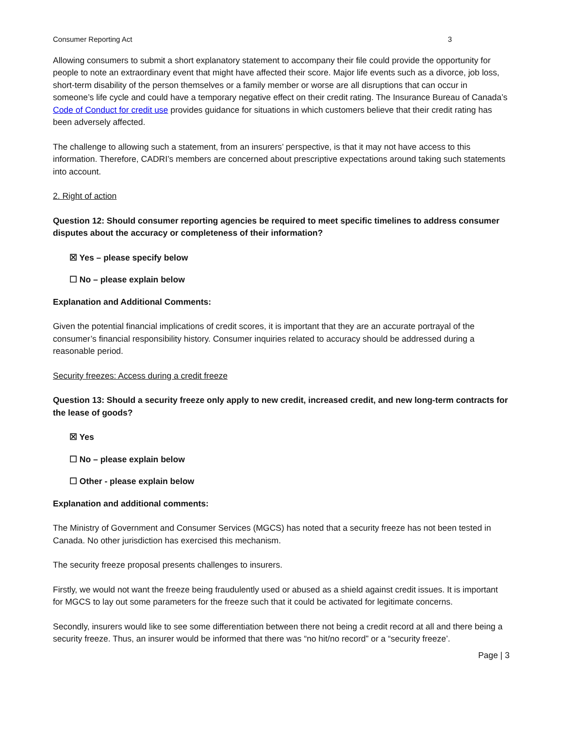Consumer Reporting Act 3
Allowing consumers to submit a short explanatory statement to accompany their file could provide the opportunity for people to note an extraordinary event that might have affected their score. Major life events such as a divorce, job loss, short-term disability of the person themselves or a family member or worse are all disruptions that can occur in someone’s life cycle and could have a temporary negative effect on their credit rating. The Insurance Bureau of Canada’s Code of Conduct for credit use provides guidance for situations in which customers believe that their credit rating has been adversely affected.
The challenge to allowing such a statement, from an insurers’ perspective, is that it may not have access to this information. Therefore, CADRI’s members are concerned about prescriptive expectations around taking such statements into account.
2. Right of action
Question 12: Should consumer reporting agencies be required to meet specific timelines to address consumer disputes about the accuracy or completeness of their information?
☒ Yes – please specify below
☐ No – please explain below
Explanation and Additional Comments:
Given the potential financial implications of credit scores, it is important that they are an accurate portrayal of the consumer’s financial responsibility history. Consumer inquiries related to accuracy should be addressed during a reasonable period.
Security freezes: Access during a credit freeze
Question 13: Should a security freeze only apply to new credit, increased credit, and new long-term contracts for the lease of goods?
☒ Yes
☐ No – please explain below
☐ Other - please explain below
Explanation and additional comments:
The Ministry of Government and Consumer Services (MGCS) has noted that a security freeze has not been tested in Canada. No other jurisdiction has exercised this mechanism.
The security freeze proposal presents challenges to insurers.
Firstly, we would not want the freeze being fraudulently used or abused as a shield against credit issues. It is important for MGCS to lay out some parameters for the freeze such that it could be activated for legitimate concerns.
Secondly, insurers would like to see some differentiation between there not being a credit record at all and there being a security freeze. Thus, an insurer would be informed that there was “no hit/no record” or a “security freeze’.
Page | 3